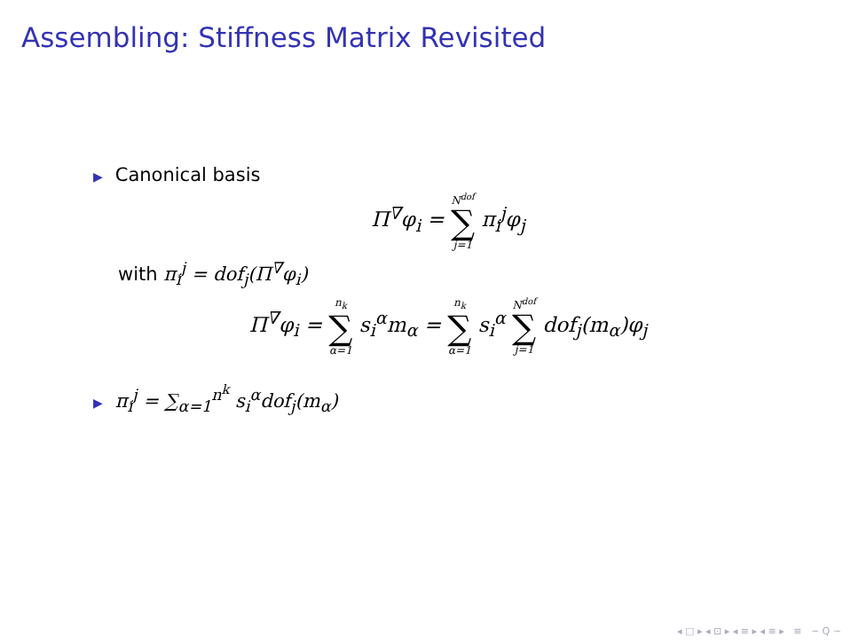Assembling: Stiffness Matrix Revisited
▶ Canonical basis
Π<sup>∇</sup>φ<sub>i</sub> = N<sup>dof</sup> ∑ j=1 π<sub>i</sub><sup>j</sup>φ<sub>j</sub>
with π<sub>i</sub><sup>j</sup> = dof<sub>j</sub>(Π<sup>∇</sup>φ<sub>i</sub>)
Π<sup>∇</sup>φ<sub>i</sub> = n<sub>k</sub> ∑ α=1 s<sub>i</sub><sup>α</sup>m<sub>α</sub> = n<sub>k</sub> ∑ α=1 s<sub>i</sub><sup>α</sup> N<sup>dof</sup> ∑ j=1 dof<sub>j</sub>(m<sub>α</sub>)φ<sub>j</sub>
▶ π<sub>i</sub><sup>j</sup> = ∑<sub>α=1</sub><sup>n<sup>k</sup></sup> s<sub>i</sub><sup>α</sup>dof<sub>j</sub>(m<sub>α</sub>)
◂ □ ▸ ◂ ⊡ ▸ ◂ ≡ ▸ ◂ ≡ ▸ ≡ ∽ Q ∽